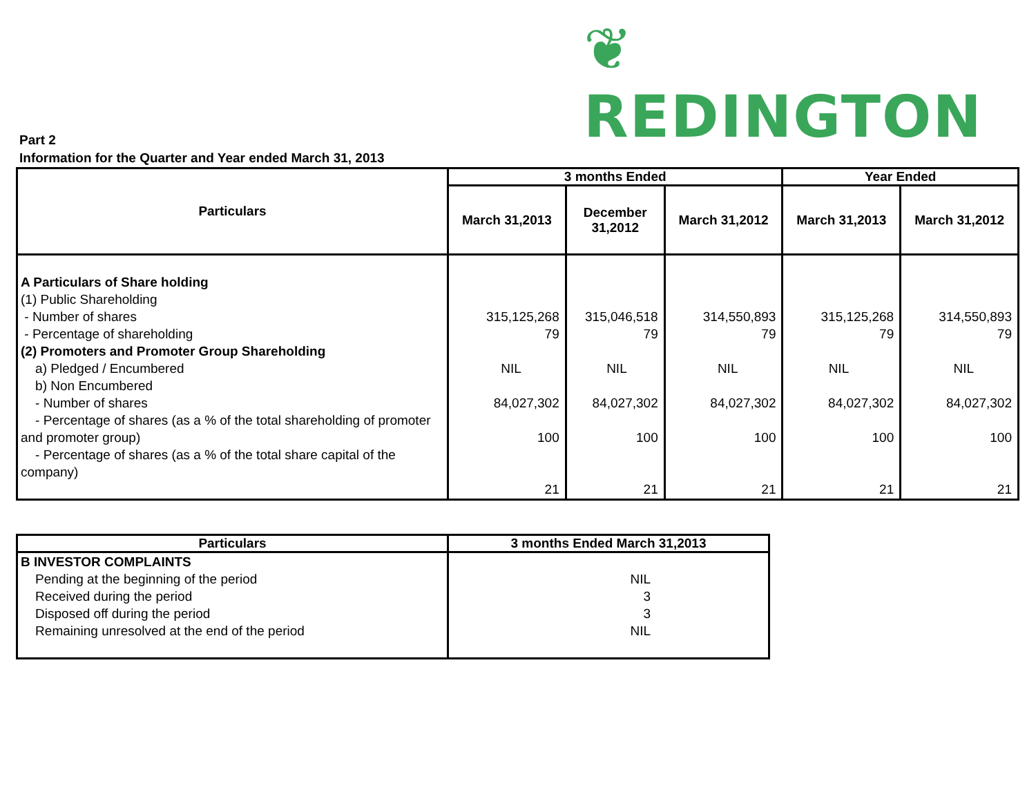❦ REDINGTON
Part 2
Information for the Quarter and Year ended March 31, 2013
| Particulars | 3 months Ended | | | Year Ended | |
| --- | --- | --- | --- | --- | --- |
| | March 31,2013 | December 31,2012 | March 31,2012 | March 31,2013 | March 31,2012 |
| A Particulars of Share holding (1) Public Shareholding - Number of shares - Percentage of shareholding (2) Promoters and Promoter Group Shareholding a) Pledged / Encumbered b) Non Encumbered - Number of shares - Percentage of shares (as a % of the total shareholding of promoter and promoter group) - Percentage of shares (as a % of the total share capital of the company) | 315,125,268 79 NIL 84,027,302 100 21 | 315,046,518 79 NIL 84,027,302 100 21 | 314,550,893 79 NIL 84,027,302 100 21 | 315,125,268 79 NIL 84,027,302 100 21 | 314,550,893 79 NIL 84,027,302 100 21 |
| Particulars | 3 months Ended March 31,2013 |
| --- | --- |
| B INVESTOR COMPLAINTS Pending at the beginning of the period Received during the period Disposed off during the period Remaining unresolved at the end of the period | NIL 3 3 NIL |